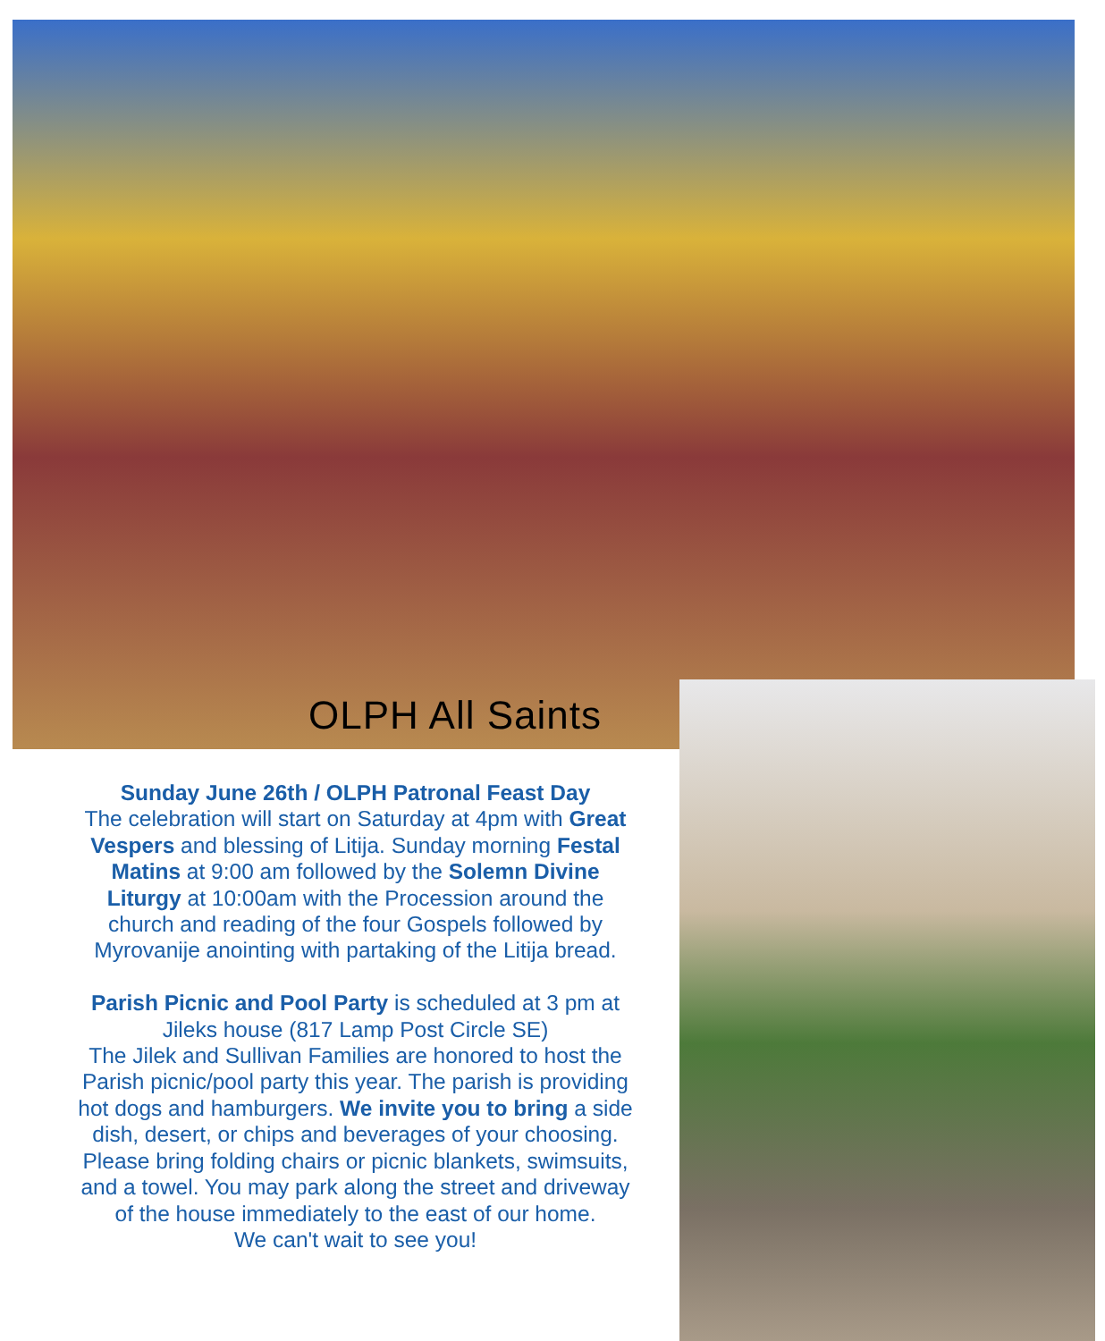OLPH All Saints
Sunday June 26th / OLPH Patronal Feast Day
The celebration will start on Saturday at 4pm with Great Vespers and blessing of Litija. Sunday morning Festal Matins at 9:00 am followed by the Solemn Divine Liturgy at 10:00am with the Procession around the church and reading of the four Gospels followed by Myrovanije anointing with partaking of the Litija bread.
Parish Picnic and Pool Party is scheduled at 3 pm at Jileks house (817 Lamp Post Circle SE)
The Jilek and Sullivan Families are honored to host the Parish picnic/pool party this year. The parish is providing hot dogs and hamburgers. We invite you to bring a side dish, desert, or chips and beverages of your choosing. Please bring folding chairs or picnic blankets, swimsuits, and a towel. You may park along the street and driveway of the house immediately to the east of our home.
We can't wait to see you!